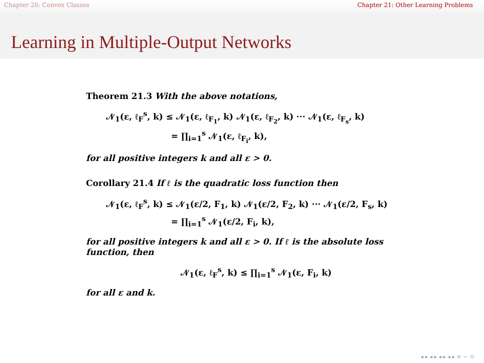Chapter 20: Convex Classes Chapter 21: Other Learning Problems
Learning in Multiple-Output Networks
Theorem 21.3 With the above notations,
𝒩<sub>1</sub>(ε, ℓ<sub>F</sub><sup>s</sup>, k) ≤ 𝒩<sub>1</sub>(ε, ℓ<sub>F<sub>1</sub></sub>, k) 𝒩<sub>1</sub>(ε, ℓ<sub>F<sub>2</sub></sub>, k) ··· 𝒩<sub>1</sub>(ε, ℓ<sub>F<sub>s</sub></sub>, k)
= ∏<sub>i=1</sub><sup>s</sup> 𝒩<sub>1</sub>(ε, ℓ<sub>F<sub>i</sub></sub>, k),
for all positive integers k and all ε > 0.
Corollary 21.4 If ℓ is the quadratic loss function then
𝒩<sub>1</sub>(ε, ℓ<sub>F</sub><sup>s</sup>, k) ≤ 𝒩<sub>1</sub>(ε/2, F<sub>1</sub>, k) 𝒩<sub>1</sub>(ε/2, F<sub>2</sub>, k) ··· 𝒩<sub>1</sub>(ε/2, F<sub>s</sub>, k)
= ∏<sub>i=1</sub><sup>s</sup> 𝒩<sub>1</sub>(ε/2, F<sub>i</sub>, k),
for all positive integers k and all ε > 0. If ℓ is the absolute loss function, then
𝒩<sub>1</sub>(ε, ℓ<sub>F</sub><sup>s</sup>, k) ≤ ∏<sub>i=1</sub><sup>s</sup> 𝒩<sub>1</sub>(ε, F<sub>i</sub>, k)
for all ε and k.
◂ ▸ ◂ ▸ ◂ ▸ ◂ ▸ ≡ ∽ ⟲